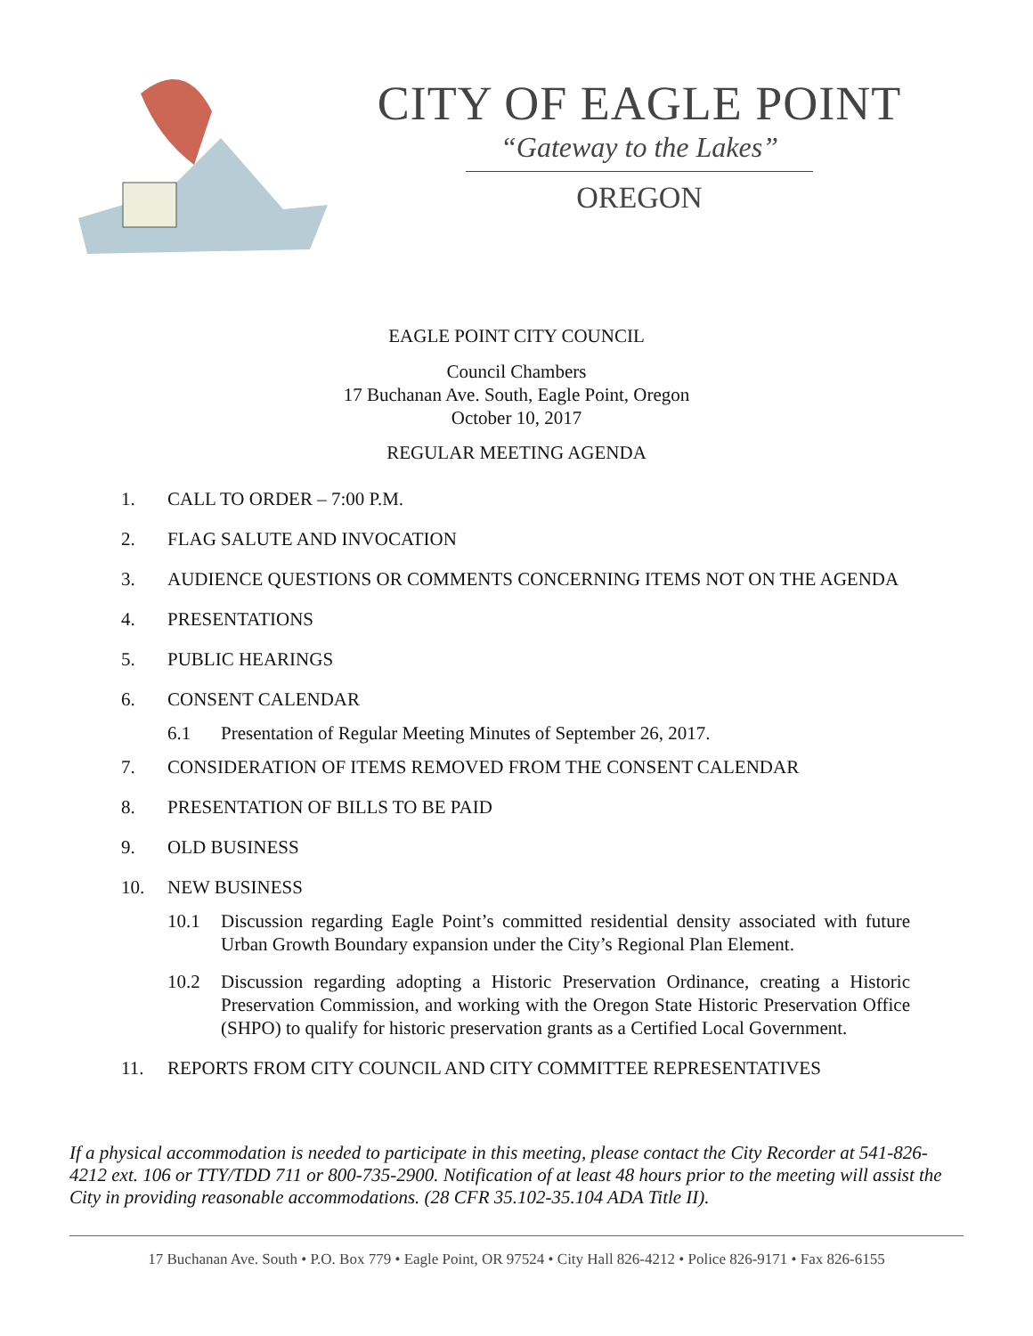CITY OF EAGLE POINT
“Gateway to the Lakes”
OREGON
EAGLE POINT CITY COUNCIL
Council Chambers
17 Buchanan Ave. South, Eagle Point, Oregon
October 10, 2017
REGULAR MEETING AGENDA
1. CALL TO ORDER – 7:00 P.M.
2. FLAG SALUTE AND INVOCATION
3. AUDIENCE QUESTIONS OR COMMENTS CONCERNING ITEMS NOT ON THE AGENDA
4. PRESENTATIONS
5. PUBLIC HEARINGS
6. CONSENT CALENDAR
6.1 Presentation of Regular Meeting Minutes of September 26, 2017.
7. CONSIDERATION OF ITEMS REMOVED FROM THE CONSENT CALENDAR
8. PRESENTATION OF BILLS TO BE PAID
9. OLD BUSINESS
10. NEW BUSINESS
10.1 Discussion regarding Eagle Point’s committed residential density associated with future Urban Growth Boundary expansion under the City’s Regional Plan Element.
10.2 Discussion regarding adopting a Historic Preservation Ordinance, creating a Historic Preservation Commission, and working with the Oregon State Historic Preservation Office (SHPO) to qualify for historic preservation grants as a Certified Local Government.
11. REPORTS FROM CITY COUNCIL AND CITY COMMITTEE REPRESENTATIVES
If a physical accommodation is needed to participate in this meeting, please contact the City Recorder at 541-826-4212 ext. 106 or TTY/TDD 711 or 800-735-2900. Notification of at least 48 hours prior to the meeting will assist the City in providing reasonable accommodations. (28 CFR 35.102-35.104 ADA Title II).
17 Buchanan Ave. South • P.O. Box 779 • Eagle Point, OR 97524 • City Hall 826-4212 • Police 826-9171 • Fax 826-6155